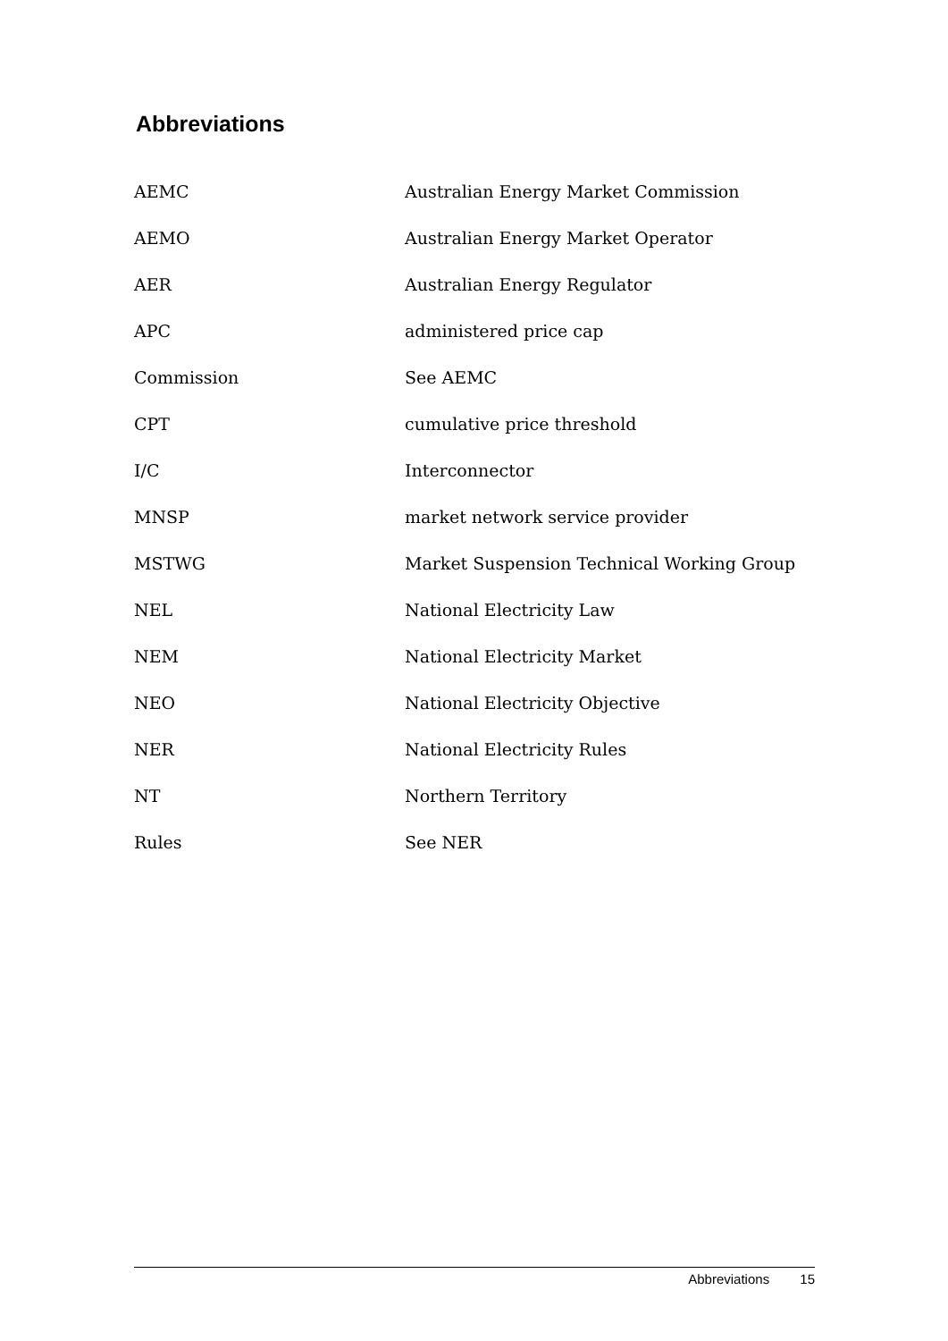Abbreviations
| AEMC | Australian Energy Market Commission |
| AEMO | Australian Energy Market Operator |
| AER | Australian Energy Regulator |
| APC | administered price cap |
| Commission | See AEMC |
| CPT | cumulative price threshold |
| I/C | Interconnector |
| MNSP | market network service provider |
| MSTWG | Market Suspension Technical Working Group |
| NEL | National Electricity Law |
| NEM | National Electricity Market |
| NEO | National Electricity Objective |
| NER | National Electricity Rules |
| NT | Northern Territory |
| Rules | See NER |
Abbreviations 15